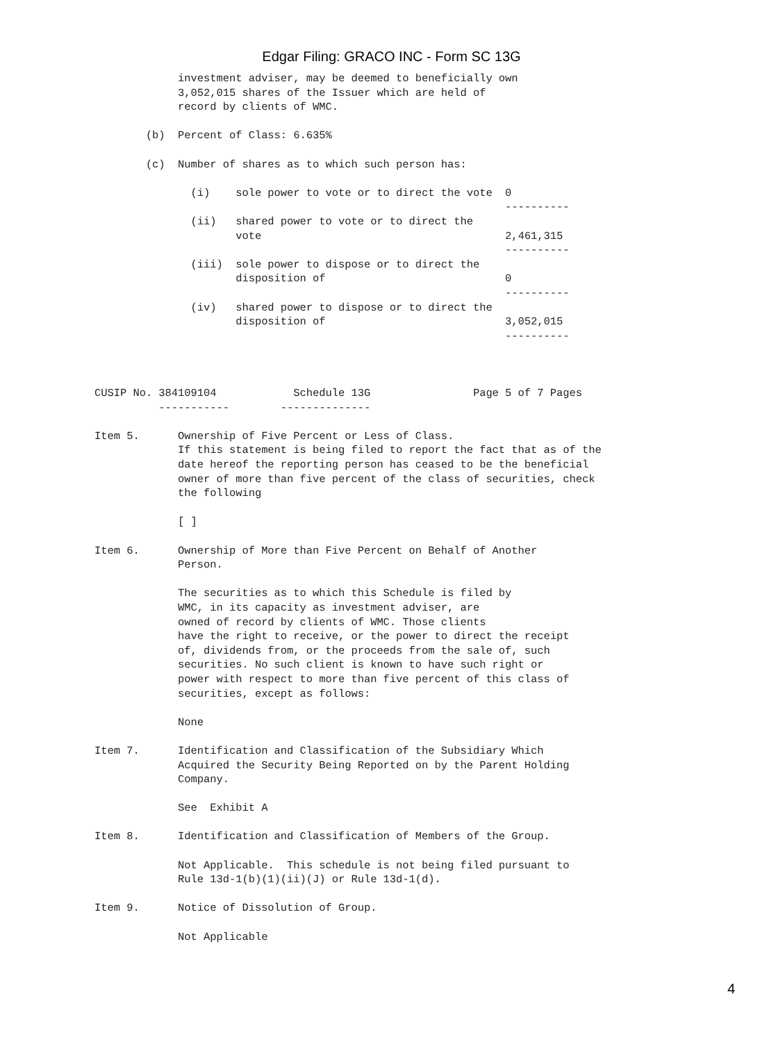Edgar Filing: GRACO INC - Form SC 13G
             investment adviser, may be deemed to beneficially own
             3,052,015 shares of the Issuer which are held of
             record by clients of WMC.

        (b)  Percent of Class: 6.635%

        (c)  Number of shares as to which such person has:

               (i)    sole power to vote or to direct the vote  0
                                                                ----------
               (ii)   shared power to vote or to direct the
                      vote                                      2,461,315
                                                                ----------
               (iii)  sole power to dispose or to direct the
                      disposition of                            0
                                                                ----------
               (iv)   shared power to dispose or to direct the
                      disposition of                            3,052,015
                                                                ----------



CUSIP No. 384109104            Schedule 13G                Page 5 of 7 Pages
          -----------        --------------

Item 5.      Ownership of Five Percent or Less of Class.
             If this statement is being filed to report the fact that as of the
             date hereof the reporting person has ceased to be the beneficial
             owner of more than five percent of the class of securities, check
             the following

             [ ]

Item 6.      Ownership of More than Five Percent on Behalf of Another
             Person.

             The securities as to which this Schedule is filed by
             WMC, in its capacity as investment adviser, are
             owned of record by clients of WMC. Those clients
             have the right to receive, or the power to direct the receipt
             of, dividends from, or the proceeds from the sale of, such
             securities. No such client is known to have such right or
             power with respect to more than five percent of this class of
             securities, except as follows:

             None

Item 7.      Identification and Classification of the Subsidiary Which
             Acquired the Security Being Reported on by the Parent Holding
             Company.

             See  Exhibit A

Item 8.      Identification and Classification of Members of the Group.

             Not Applicable.  This schedule is not being filed pursuant to
             Rule 13d-1(b)(1)(ii)(J) or Rule 13d-1(d).

Item 9.      Notice of Dissolution of Group.

             Not Applicable
4